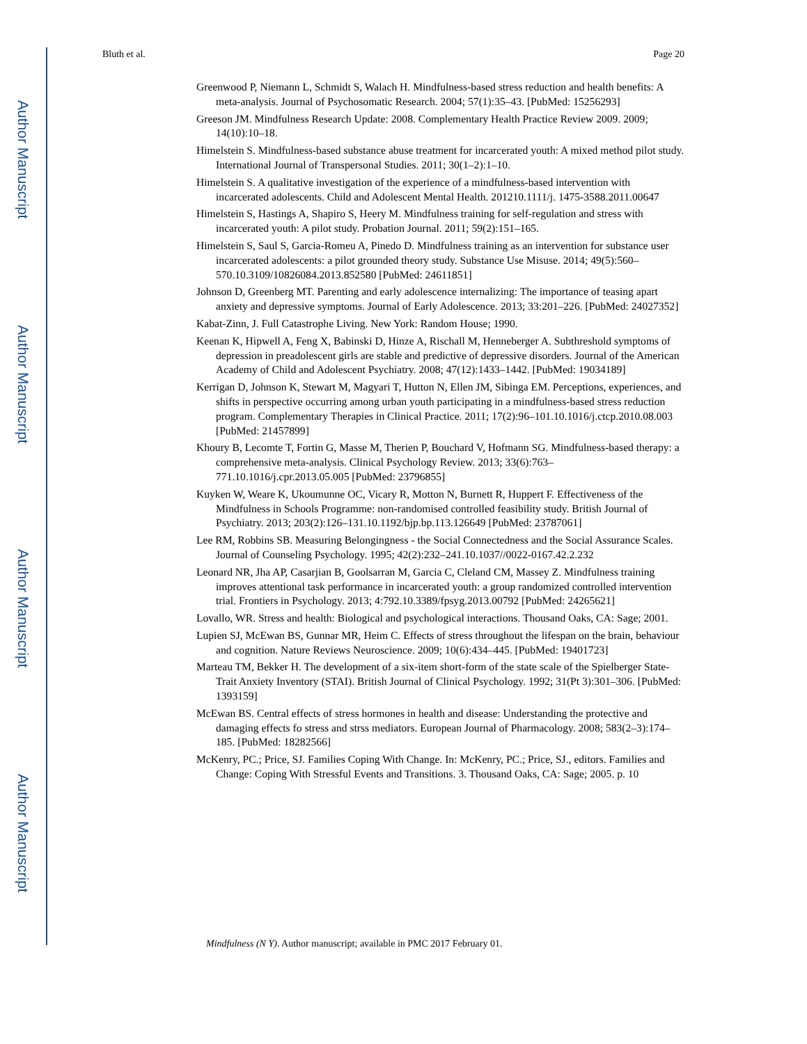Author Manuscript
Author Manuscript
Author Manuscript
Author Manuscript
Bluth et al. Page 20
Greenwood P, Niemann L, Schmidt S, Walach H. Mindfulness-based stress reduction and health benefits: A meta-analysis. Journal of Psychosomatic Research. 2004; 57(1):35–43. [PubMed: 15256293]
Greeson JM. Mindfulness Research Update: 2008. Complementary Health Practice Review 2009. 2009; 14(10):10–18.
Himelstein S. Mindfulness-based substance abuse treatment for incarcerated youth: A mixed method pilot study. International Journal of Transpersonal Studies. 2011; 30(1–2):1–10.
Himelstein S. A qualitative investigation of the experience of a mindfulness-based intervention with incarcerated adolescents. Child and Adolescent Mental Health. 201210.1111/j. 1475-3588.2011.00647
Himelstein S, Hastings A, Shapiro S, Heery M. Mindfulness training for self-regulation and stress with incarcerated youth: A pilot study. Probation Journal. 2011; 59(2):151–165.
Himelstein S, Saul S, Garcia-Romeu A, Pinedo D. Mindfulness training as an intervention for substance user incarcerated adolescents: a pilot grounded theory study. Substance Use Misuse. 2014; 49(5):560–570.10.3109/10826084.2013.852580 [PubMed: 24611851]
Johnson D, Greenberg MT. Parenting and early adolescence internalizing: The importance of teasing apart anxiety and depressive symptoms. Journal of Early Adolescence. 2013; 33:201–226. [PubMed: 24027352]
Kabat-Zinn, J. Full Catastrophe Living. New York: Random House; 1990.
Keenan K, Hipwell A, Feng X, Babinski D, Hinze A, Rischall M, Henneberger A. Subthreshold symptoms of depression in preadolescent girls are stable and predictive of depressive disorders. Journal of the American Academy of Child and Adolescent Psychiatry. 2008; 47(12):1433–1442. [PubMed: 19034189]
Kerrigan D, Johnson K, Stewart M, Magyari T, Hutton N, Ellen JM, Sibinga EM. Perceptions, experiences, and shifts in perspective occurring among urban youth participating in a mindfulness-based stress reduction program. Complementary Therapies in Clinical Practice. 2011; 17(2):96–101.10.1016/j.ctcp.2010.08.003 [PubMed: 21457899]
Khoury B, Lecomte T, Fortin G, Masse M, Therien P, Bouchard V, Hofmann SG. Mindfulness-based therapy: a comprehensive meta-analysis. Clinical Psychology Review. 2013; 33(6):763–771.10.1016/j.cpr.2013.05.005 [PubMed: 23796855]
Kuyken W, Weare K, Ukoumunne OC, Vicary R, Motton N, Burnett R, Huppert F. Effectiveness of the Mindfulness in Schools Programme: non-randomised controlled feasibility study. British Journal of Psychiatry. 2013; 203(2):126–131.10.1192/bjp.bp.113.126649 [PubMed: 23787061]
Lee RM, Robbins SB. Measuring Belongingness - the Social Connectedness and the Social Assurance Scales. Journal of Counseling Psychology. 1995; 42(2):232–241.10.1037//0022-0167.42.2.232
Leonard NR, Jha AP, Casarjian B, Goolsarran M, Garcia C, Cleland CM, Massey Z. Mindfulness training improves attentional task performance in incarcerated youth: a group randomized controlled intervention trial. Frontiers in Psychology. 2013; 4:792.10.3389/fpsyg.2013.00792 [PubMed: 24265621]
Lovallo, WR. Stress and health: Biological and psychological interactions. Thousand Oaks, CA: Sage; 2001.
Lupien SJ, McEwan BS, Gunnar MR, Heim C. Effects of stress throughout the lifespan on the brain, behaviour and cognition. Nature Reviews Neuroscience. 2009; 10(6):434–445. [PubMed: 19401723]
Marteau TM, Bekker H. The development of a six-item short-form of the state scale of the Spielberger State-Trait Anxiety Inventory (STAI). British Journal of Clinical Psychology. 1992; 31(Pt 3):301–306. [PubMed: 1393159]
McEwan BS. Central effects of stress hormones in health and disease: Understanding the protective and damaging effects fo stress and strss mediators. European Journal of Pharmacology. 2008; 583(2–3):174–185. [PubMed: 18282566]
McKenry, PC.; Price, SJ. Families Coping With Change. In: McKenry, PC.; Price, SJ., editors. Families and Change: Coping With Stressful Events and Transitions. 3. Thousand Oaks, CA: Sage; 2005. p. 10
Mindfulness (N Y). Author manuscript; available in PMC 2017 February 01.